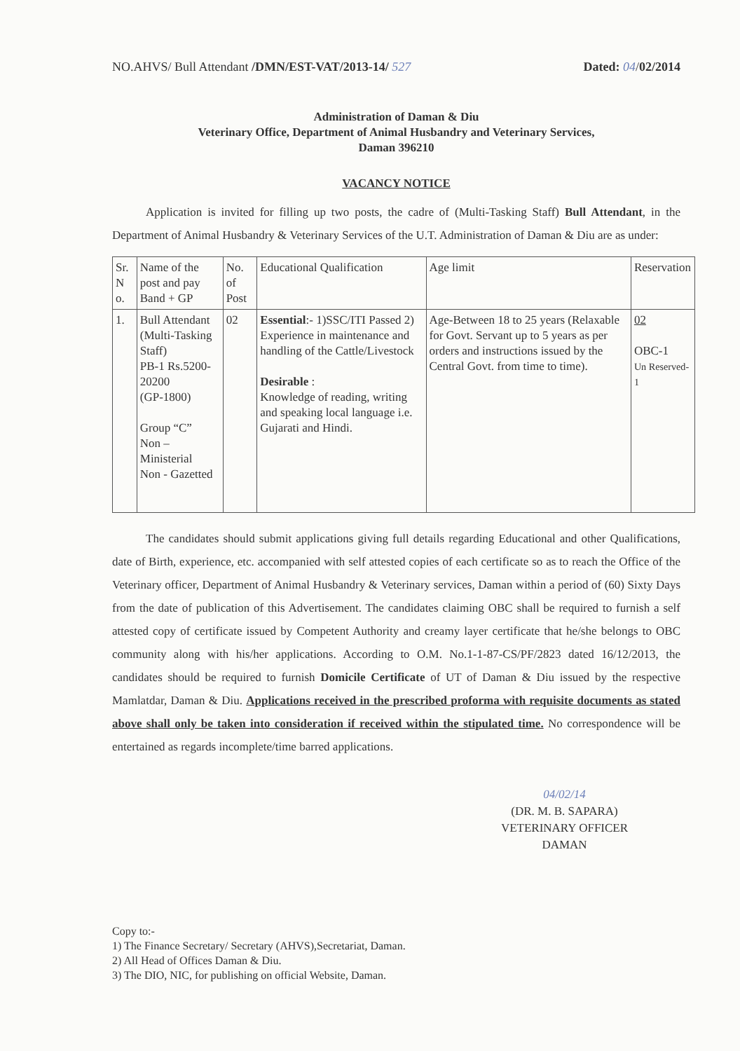NO.AHVS/ Bull Attendant /DMN/EST-VAT/2013-14/ 527
Dated: 04/02/2014
Administration of Daman & Diu
Veterinary Office, Department of Animal Husbandry and Veterinary Services,
Daman 396210
VACANCY NOTICE
Application is invited for filling up two posts, the cadre of (Multi-Tasking Staff) Bull Attendant, in the Department of Animal Husbandry & Veterinary Services of the U.T. Administration of Daman & Diu are as under:
| Sr. N o. | Name of the post and pay Band + GP | No. of Post | Educational Qualification | Age limit | Reservation |
| --- | --- | --- | --- | --- | --- |
| 1. | Bull Attendant (Multi-Tasking Staff) PB-1 Rs.5200-20200 (GP-1800) Group “C” Non – Ministerial Non - Gazetted | 02 | Essential :- 1)SSC/ITI Passed 2) Experience in maintenance and handling of the Cattle/Livestock Desirable : Knowledge of reading, writing and speaking local language i.e. Gujarati and Hindi. | Age-Between 18 to 25 years (Relaxable for Govt. Servant up to 5 years as per orders and instructions issued by the Central Govt. from time to time). | 02 OBC-1 Un Reserved-1 |
The candidates should submit applications giving full details regarding Educational and other Qualifications, date of Birth, experience, etc. accompanied with self attested copies of each certificate so as to reach the Office of the Veterinary officer, Department of Animal Husbandry & Veterinary services, Daman within a period of (60) Sixty Days from the date of publication of this Advertisement. The candidates claiming OBC shall be required to furnish a self attested copy of certificate issued by Competent Authority and creamy layer certificate that he/she belongs to OBC community along with his/her applications. According to O.M. No.1-1-87-CS/PF/2823 dated 16/12/2013, the candidates should be required to furnish Domicile Certificate of UT of Daman & Diu issued by the respective Mamlatdar, Daman & Diu. Applications received in the prescribed proforma with requisite documents as stated above shall only be taken into consideration if received within the stipulated time. No correspondence will be entertained as regards incomplete/time barred applications.
04/02/14
(DR. M. B. SAPARA)
VETERINARY OFFICER
DAMAN
Copy to:-
1) The Finance Secretary/ Secretary (AHVS),Secretariat, Daman.
2) All Head of Offices Daman & Diu.
3) The DIO, NIC, for publishing on official Website, Daman.